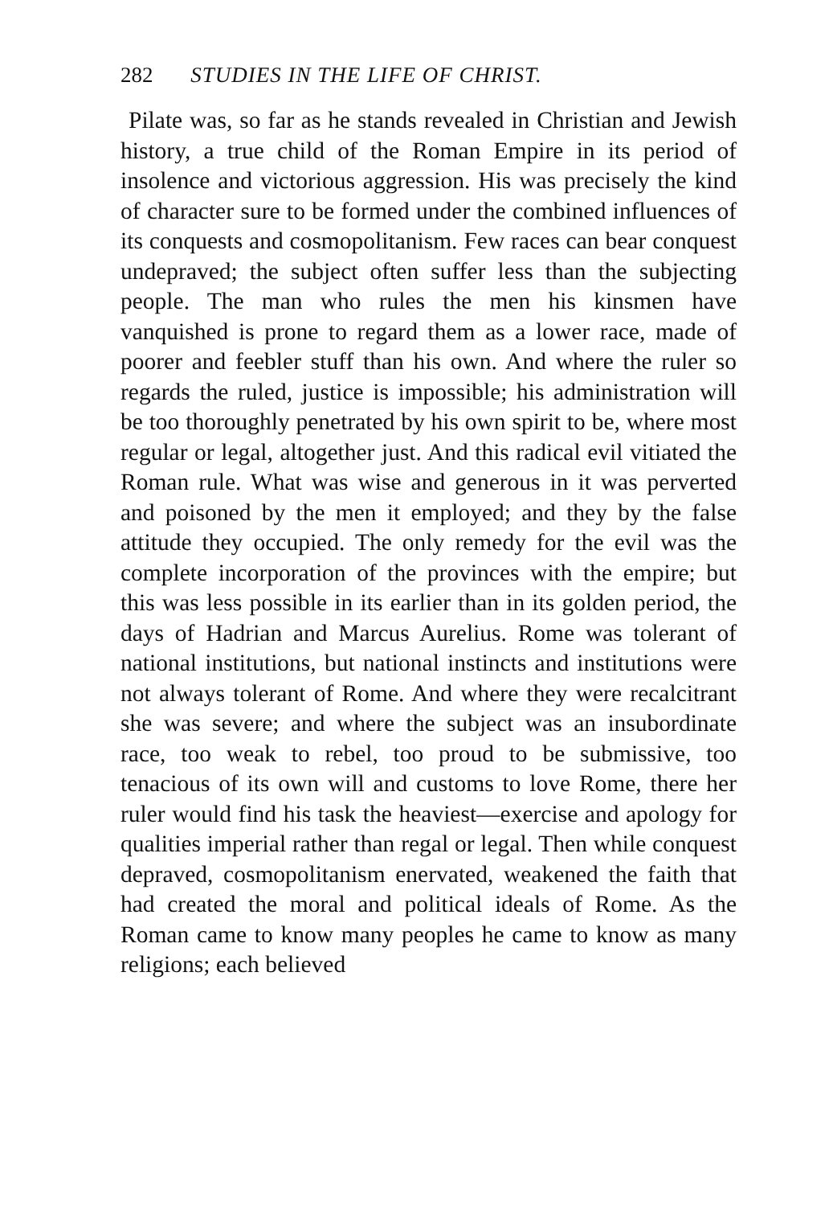282 STUDIES IN THE LIFE OF CHRIST.
Pilate was, so far as he stands revealed in Christian and Jewish history, a true child of the Roman Empire in its period of insolence and victorious aggression. His was precisely the kind of character sure to be formed under the combined influences of its conquests and cosmopolitanism. Few races can bear conquest undepraved; the subject often suffer less than the subjecting people. The man who rules the men his kinsmen have vanquished is prone to regard them as a lower race, made of poorer and feebler stuff than his own. And where the ruler so regards the ruled, justice is impossible; his administration will be too thoroughly penetrated by his own spirit to be, where most regular or legal, altogether just. And this radical evil vitiated the Roman rule. What was wise and generous in it was perverted and poisoned by the men it employed; and they by the false attitude they occupied. The only remedy for the evil was the complete incorporation of the provinces with the empire; but this was less possible in its earlier than in its golden period, the days of Hadrian and Marcus Aurelius. Rome was tolerant of national institutions, but national instincts and institutions were not always tolerant of Rome. And where they were recalcitrant she was severe; and where the subject was an insubordinate race, too weak to rebel, too proud to be submissive, too tenacious of its own will and customs to love Rome, there her ruler would find his task the heaviest—exercise and apology for qualities imperial rather than regal or legal. Then while conquest depraved, cosmopolitanism enervated, weakened the faith that had created the moral and political ideals of Rome. As the Roman came to know many peoples he came to know as many religions; each believed